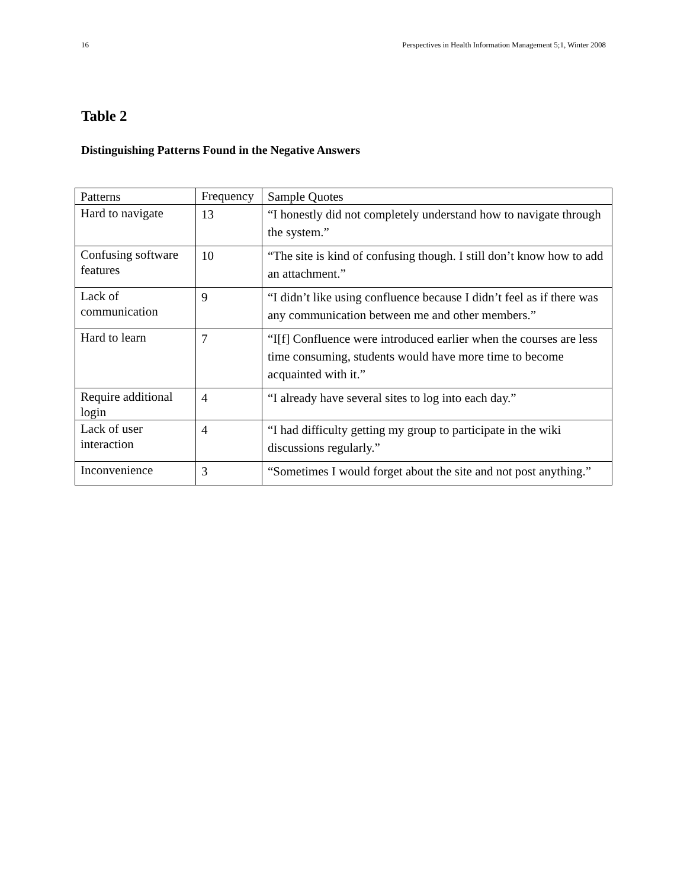16 Perspectives in Health Information Management 5;1, Winter 2008
Table 2
Distinguishing Patterns Found in the Negative Answers
| Patterns | Frequency | Sample Quotes |
| Hard to navigate | 13 | “I honestly did not completely understand how to navigate through the system.” |
| Confusing software features | 10 | “The site is kind of confusing though. I still don’t know how to add an attachment.” |
| Lack of communication | 9 | “I didn’t like using confluence because I didn’t feel as if there was any communication between me and other members.” |
| Hard to learn | 7 | “I[f] Confluence were introduced earlier when the courses are less time consuming, students would have more time to become acquainted with it.” |
| Require additional login | 4 | “I already have several sites to log into each day.” |
| Lack of user interaction | 4 | “I had difficulty getting my group to participate in the wiki discussions regularly.” |
| Inconvenience | 3 | “Sometimes I would forget about the site and not post anything.” |